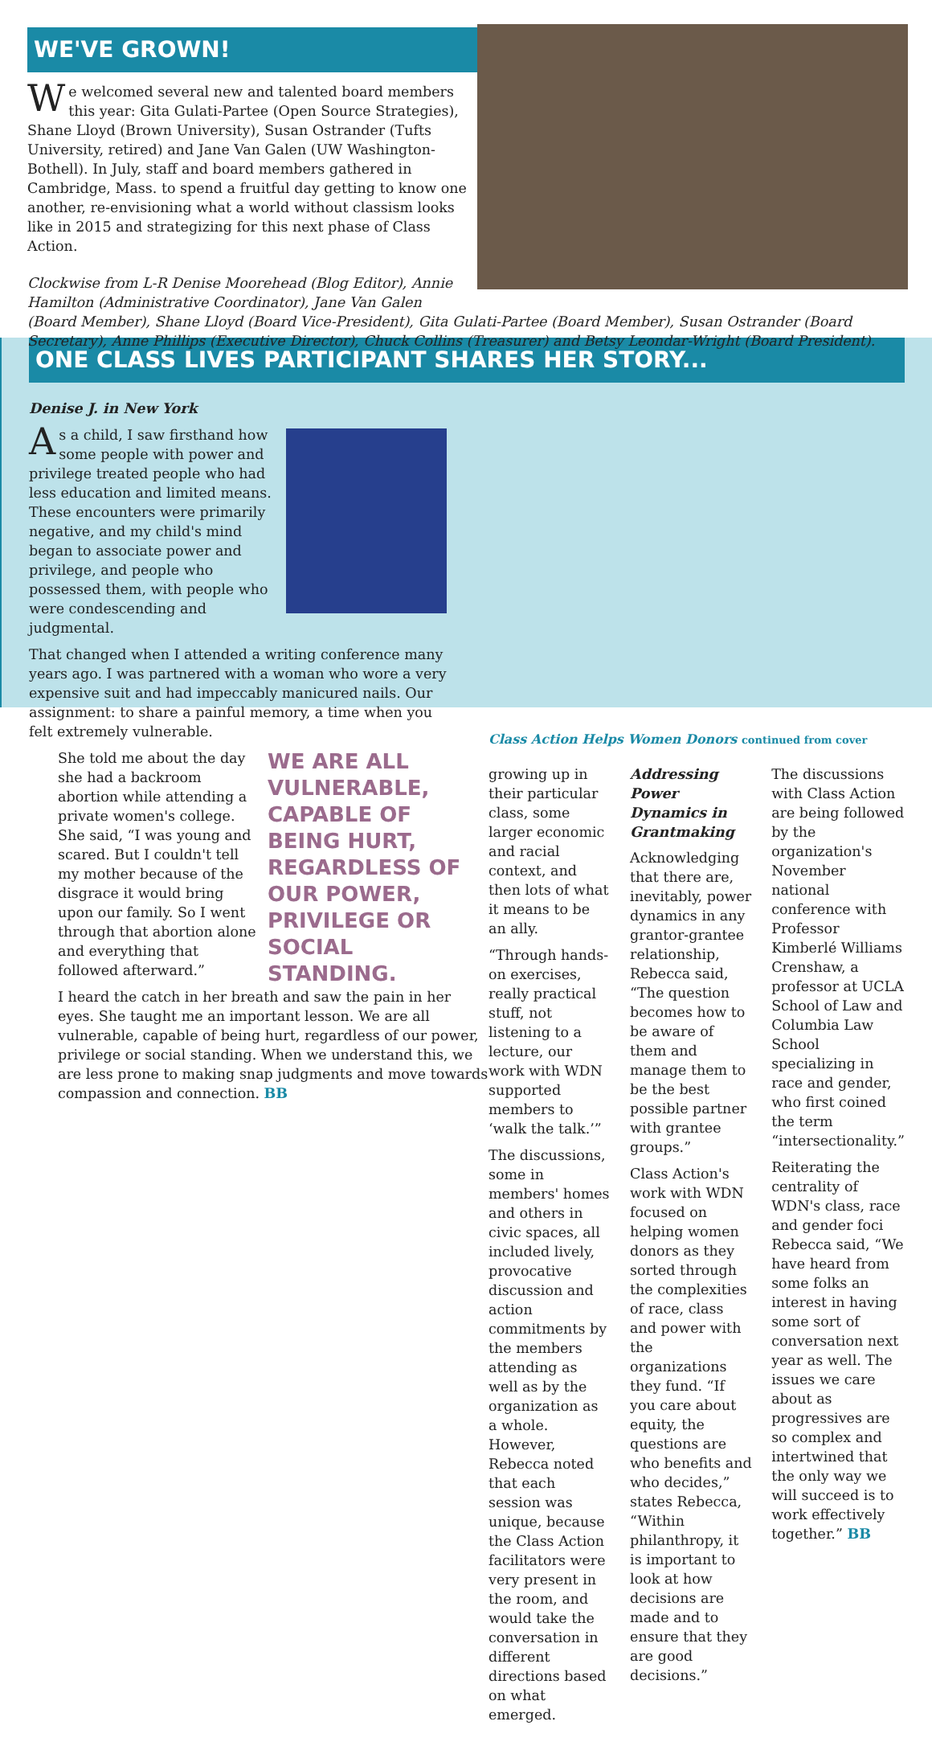WE'VE GROWN!
We welcomed several new and talented board members this year: Gita Gulati-Partee (Open Source Strategies), Shane Lloyd (Brown University), Susan Ostrander (Tufts University, retired) and Jane Van Galen (UW Washington-Bothell). In July, staff and board members gathered in Cambridge, Mass. to spend a fruitful day getting to know one another, re-envisioning what a world without classism looks like in 2015 and strategizing for this next phase of Class Action.
Clockwise from L-R Denise Moorehead (Blog Editor), Annie Hamilton (Administrative Coordinator), Jane Van Galen (Board Member), Shane Lloyd (Board Vice-President), Gita Gulati-Partee (Board Member), Susan Ostrander (Board Secretary), Anne Phillips (Executive Director), Chuck Collins (Treasurer) and Betsy Leondar-Wright (Board President).
ONE CLASS LIVES PARTICIPANT SHARES HER STORY...
Denise J. in New York
As a child, I saw firsthand how some people with power and privilege treated people who had less education and limited means. These encounters were primarily negative, and my child's mind began to associate power and privilege, and people who possessed them, with people who were condescending and judgmental.
That changed when I attended a writing conference many years ago. I was partnered with a woman who wore a very expensive suit and had impeccably manicured nails. Our assignment: to share a painful memory, a time when you felt extremely vulnerable.
WE ARE ALL VULNERABLE, CAPABLE OF BEING HURT, REGARDLESS OF OUR POWER, PRIVILEGE OR SOCIAL STANDING.
She told me about the day she had a backroom abortion while attending a private women's college. She said, “I was young and scared. But I couldn't tell my mother because of the disgrace it would bring upon our family. So I went through that abortion alone and everything that followed afterward.”
I heard the catch in her breath and saw the pain in her eyes. She taught me an important lesson. We are all vulnerable, capable of being hurt, regardless of our power, privilege or social standing. When we understand this, we are less prone to making snap judgments and move towards compassion and connection. BB
Class Action Helps Women Donors continued from cover
growing up in their particular class, some larger economic and racial context, and then lots of what it means to be an ally.
“Through hands-on exercises, really practical stuff, not listening to a lecture, our work with WDN supported members to ‘walk the talk.’”
The discussions, some in members' homes and others in civic spaces, all included lively, provocative discussion and action commitments by the members attending as well as by the organization as a whole. However, Rebecca noted that each session was unique, because the Class Action facilitators were very present in the room, and would take the conversation in different directions based on what emerged.
Addressing Power Dynamics in Grantmaking
Acknowledging that there are, inevitably, power dynamics in any grantor-grantee relationship, Rebecca said, “The question becomes how to be aware of them and manage them to be the best possible partner with grantee groups.”
Class Action's work with WDN focused on helping women donors as they sorted through the complexities of race, class and power with the organizations they fund. “If you care about equity, the questions are who benefits and who decides,” states Rebecca, “Within philanthropy, it is important to look at how decisions are made and to ensure that they are good decisions.”
The discussions with Class Action are being followed by the organization's November national conference with Professor Kimberlé Williams Crenshaw, a professor at UCLA School of Law and Columbia Law School specializing in race and gender, who first coined the term “intersectionality.”
Reiterating the centrality of WDN's class, race and gender foci Rebecca said, “We have heard from some folks an interest in having some sort of conversation next year as well. The issues we care about as progressives are so complex and intertwined that the only way we will succeed is to work effectively together.” BB